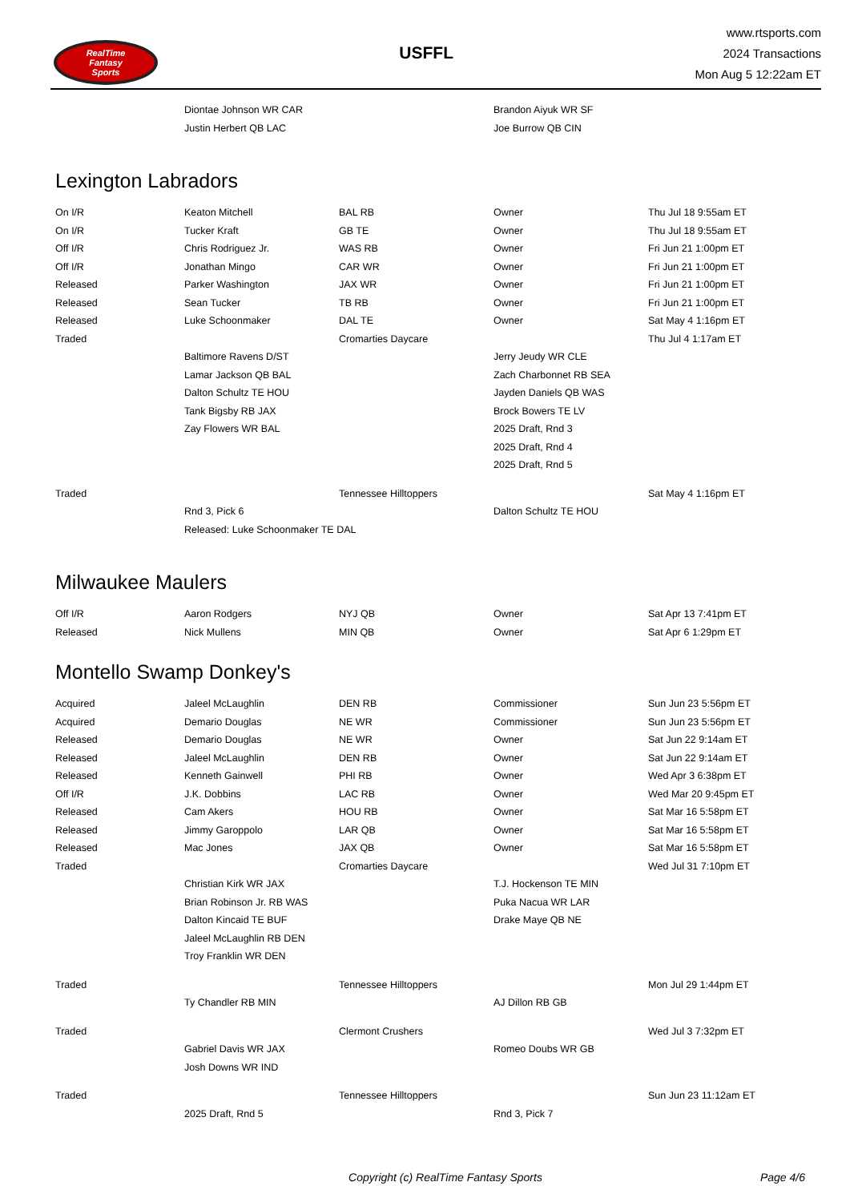RealTime
Fantasy
Sports
USFFL
www.rtsports.com
2024 Transactions
Mon Aug 5 12:22am ET
| | Diontae Johnson WR CAR | | Brandon Aiyuk WR SF | |
| | Justin Herbert QB LAC | | Joe Burrow QB CIN | |
Lexington Labradors
| On I/R | Keaton Mitchell | BAL RB | Owner | Thu Jul 18 9:55am ET |
| On I/R | Tucker Kraft | GB TE | Owner | Thu Jul 18 9:55am ET |
| Off I/R | Chris Rodriguez Jr. | WAS RB | Owner | Fri Jun 21 1:00pm ET |
| Off I/R | Jonathan Mingo | CAR WR | Owner | Fri Jun 21 1:00pm ET |
| Released | Parker Washington | JAX WR | Owner | Fri Jun 21 1:00pm ET |
| Released | Sean Tucker | TB RB | Owner | Fri Jun 21 1:00pm ET |
| Released | Luke Schoonmaker | DAL TE | Owner | Sat May 4 1:16pm ET |
| Traded | | Cromarties Daycare | | Thu Jul 4 1:17am ET |
| | Baltimore Ravens D/ST | | Jerry Jeudy WR CLE | |
| | Lamar Jackson QB BAL | | Zach Charbonnet RB SEA | |
| | Dalton Schultz TE HOU | | Jayden Daniels QB WAS | |
| | Tank Bigsby RB JAX | | Brock Bowers TE LV | |
| | Zay Flowers WR BAL | | 2025 Draft, Rnd 3 | |
| | | | 2025 Draft, Rnd 4 | |
| | | | 2025 Draft, Rnd 5 | |
| Traded | | Tennessee Hilltoppers | | Sat May 4 1:16pm ET |
| | Rnd 3, Pick 6 | | Dalton Schultz TE HOU | |
| | Released: Luke Schoonmaker TE DAL | | | |
Milwaukee Maulers
| Off I/R | Aaron Rodgers | NYJ QB | Owner | Sat Apr 13 7:41pm ET |
| Released | Nick Mullens | MIN QB | Owner | Sat Apr 6 1:29pm ET |
Montello Swamp Donkey's
| Acquired | Jaleel McLaughlin | DEN RB | Commissioner | Sun Jun 23 5:56pm ET |
| Acquired | Demario Douglas | NE WR | Commissioner | Sun Jun 23 5:56pm ET |
| Released | Demario Douglas | NE WR | Owner | Sat Jun 22 9:14am ET |
| Released | Jaleel McLaughlin | DEN RB | Owner | Sat Jun 22 9:14am ET |
| Released | Kenneth Gainwell | PHI RB | Owner | Wed Apr 3 6:38pm ET |
| Off I/R | J.K. Dobbins | LAC RB | Owner | Wed Mar 20 9:45pm ET |
| Released | Cam Akers | HOU RB | Owner | Sat Mar 16 5:58pm ET |
| Released | Jimmy Garoppolo | LAR QB | Owner | Sat Mar 16 5:58pm ET |
| Released | Mac Jones | JAX QB | Owner | Sat Mar 16 5:58pm ET |
| Traded | | Cromarties Daycare | | Wed Jul 31 7:10pm ET |
| | Christian Kirk WR JAX | | T.J. Hockenson TE MIN | |
| | Brian Robinson Jr. RB WAS | | Puka Nacua WR LAR | |
| | Dalton Kincaid TE BUF | | Drake Maye QB NE | |
| | Jaleel McLaughlin RB DEN | | | |
| | Troy Franklin WR DEN | | | |
| Traded | | Tennessee Hilltoppers | | Mon Jul 29 1:44pm ET |
| | Ty Chandler RB MIN | | AJ Dillon RB GB | |
| Traded | | Clermont Crushers | | Wed Jul 3 7:32pm ET |
| | Gabriel Davis WR JAX | | Romeo Doubs WR GB | |
| | Josh Downs WR IND | | | |
| Traded | | Tennessee Hilltoppers | | Sun Jun 23 11:12am ET |
| | 2025 Draft, Rnd 5 | | Rnd 3, Pick 7 | |
Copyright (c) RealTime Fantasy Sports
Page 4/6